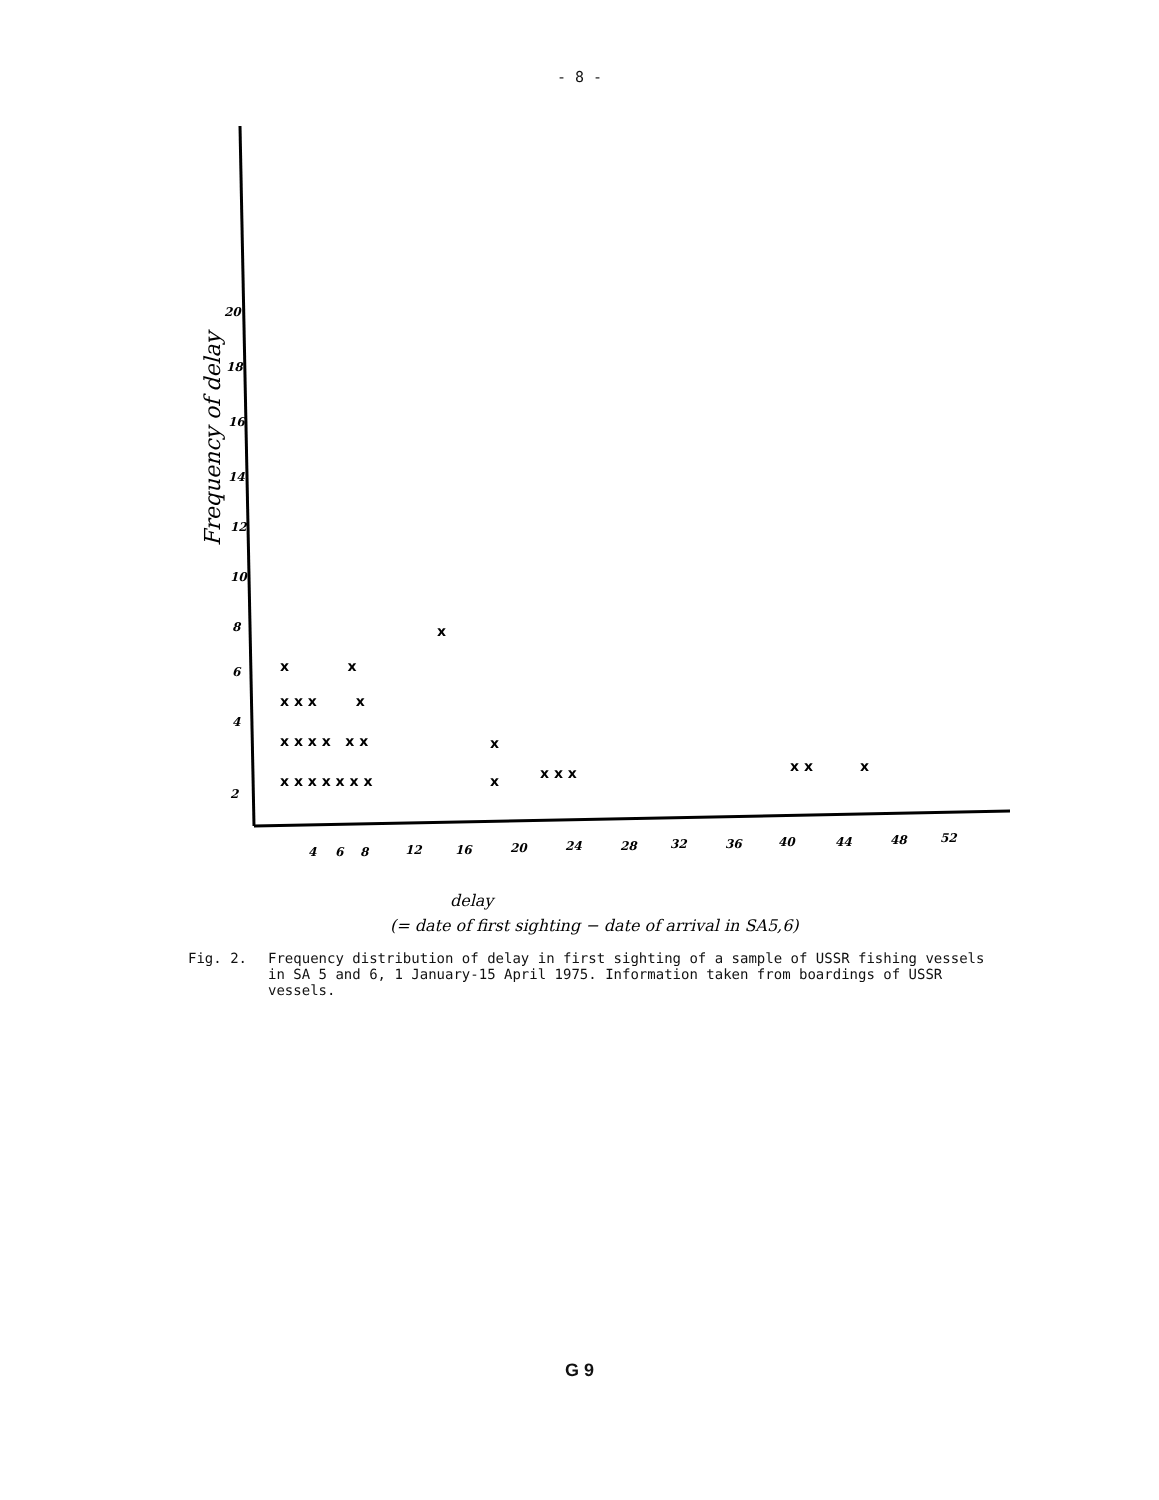- 8 -
2
4
6
8
10
12
14
16
18
20
4
6
8
12
16
20
24
28
32
36
40
44
48
52
x x x x x x x
x x x x x x
x x x x
x x
x
x
x
x x x
x x
x
Frequency of delay
delay
(= date of first sighting − date of arrival in SA5,6)
Fig. 2. Frequency distribution of delay in first sighting of a sample of USSR fishing vessels in SA 5 and 6, 1 January-15 April 1975. Information taken from boardings of USSR vessels.
G 9